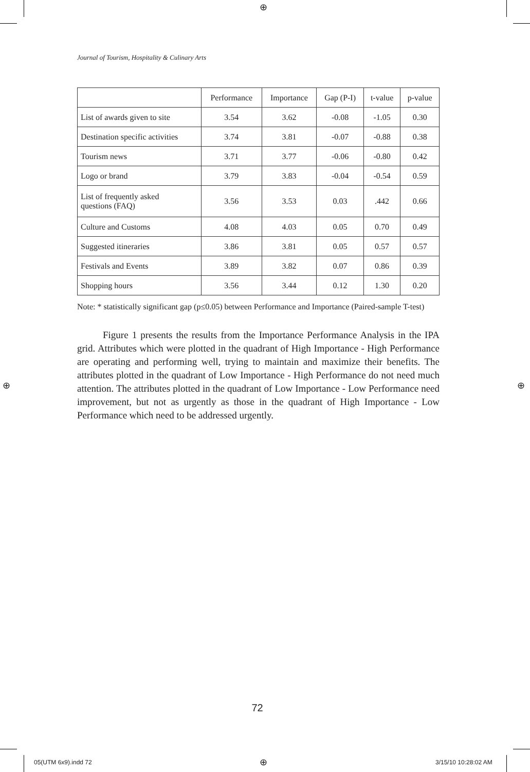⊕
Journal of Tourism, Hospitality & Culinary Arts
| | Performance | Importance | Gap (P-I) | t-value | p-value |
| --- | --- | --- | --- | --- | --- |
| List of awards given to site | 3.54 | 3.62 | -0.08 | -1.05 | 0.30 |
| Destination specific activities | 3.74 | 3.81 | -0.07 | -0.88 | 0.38 |
| Tourism news | 3.71 | 3.77 | -0.06 | -0.80 | 0.42 |
| Logo or brand | 3.79 | 3.83 | -0.04 | -0.54 | 0.59 |
| List of frequently asked questions (FAQ) | 3.56 | 3.53 | 0.03 | .442 | 0.66 |
| Culture and Customs | 4.08 | 4.03 | 0.05 | 0.70 | 0.49 |
| Suggested itineraries | 3.86 | 3.81 | 0.05 | 0.57 | 0.57 |
| Festivals and Events | 3.89 | 3.82 | 0.07 | 0.86 | 0.39 |
| Shopping hours | 3.56 | 3.44 | 0.12 | 1.30 | 0.20 |
Note: * statistically significant gap (p≤0.05) between Performance and Importance (Paired-sample T-test)
Figure 1 presents the results from the Importance Performance Analysis in the IPA grid. Attributes which were plotted in the quadrant of High Importance - High Performance are operating and performing well, trying to maintain and maximize their benefits. The attributes plotted in the quadrant of Low Importance - High Performance do not need much attention. The attributes plotted in the quadrant of Low Importance - Low Performance need improvement, but not as urgently as those in the quadrant of High Importance - Low Performance which need to be addressed urgently.
⊕ ⊕
72
05(UTM 6x9).indd 72 ⊕ 3/15/10 10:28:02 AM